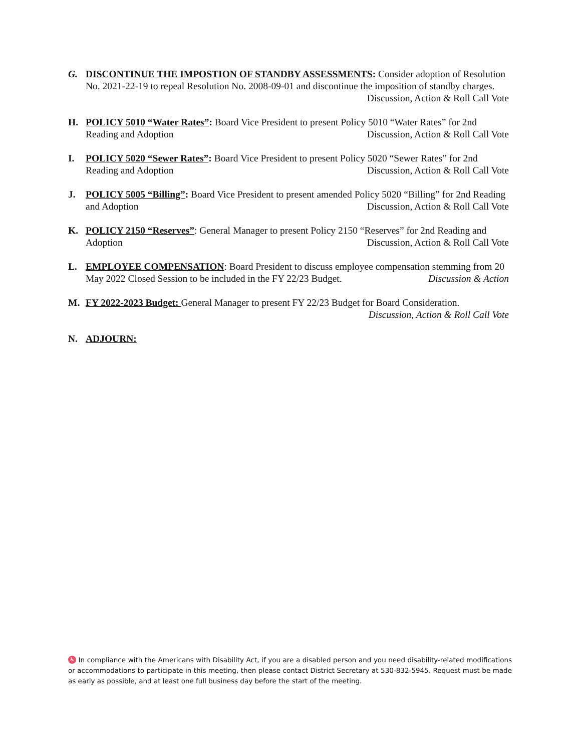G. DISCONTINUE THE IMPOSTION OF STANDBY ASSESSMENTS: Consider adoption of Resolution No. 2021-22-19 to repeal Resolution No. 2008-09-01 and discontinue the imposition of standby charges. Discussion, Action & Roll Call Vote
H. POLICY 5010 “Water Rates”: Board Vice President to present Policy 5010 “Water Rates” for 2nd Reading and Adoption Discussion, Action & Roll Call Vote
I. POLICY 5020 “Sewer Rates”: Board Vice President to present Policy 5020 “Sewer Rates” for 2nd Reading and Adoption Discussion, Action & Roll Call Vote
J. POLICY 5005 “Billing”: Board Vice President to present amended Policy 5020 “Billing” for 2nd Reading and Adoption Discussion, Action & Roll Call Vote
K. POLICY 2150 “Reserves”: General Manager to present Policy 2150 “Reserves” for 2nd Reading and Adoption Discussion, Action & Roll Call Vote
L. EMPLOYEE COMPENSATION: Board President to discuss employee compensation stemming from 20 May 2022 Closed Session to be included in the FY 22/23 Budget. Discussion & Action
M. FY 2022-2023 Budget: General Manager to present FY 22/23 Budget for Board Consideration.
Discussion, Action & Roll Call Vote
N. ADJOURN:
♿ In compliance with the Americans with Disability Act, if you are a disabled person and you need disability-related modifications or accommodations to participate in this meeting, then please contact District Secretary at 530-832-5945. Request must be made as early as possible, and at least one full business day before the start of the meeting.